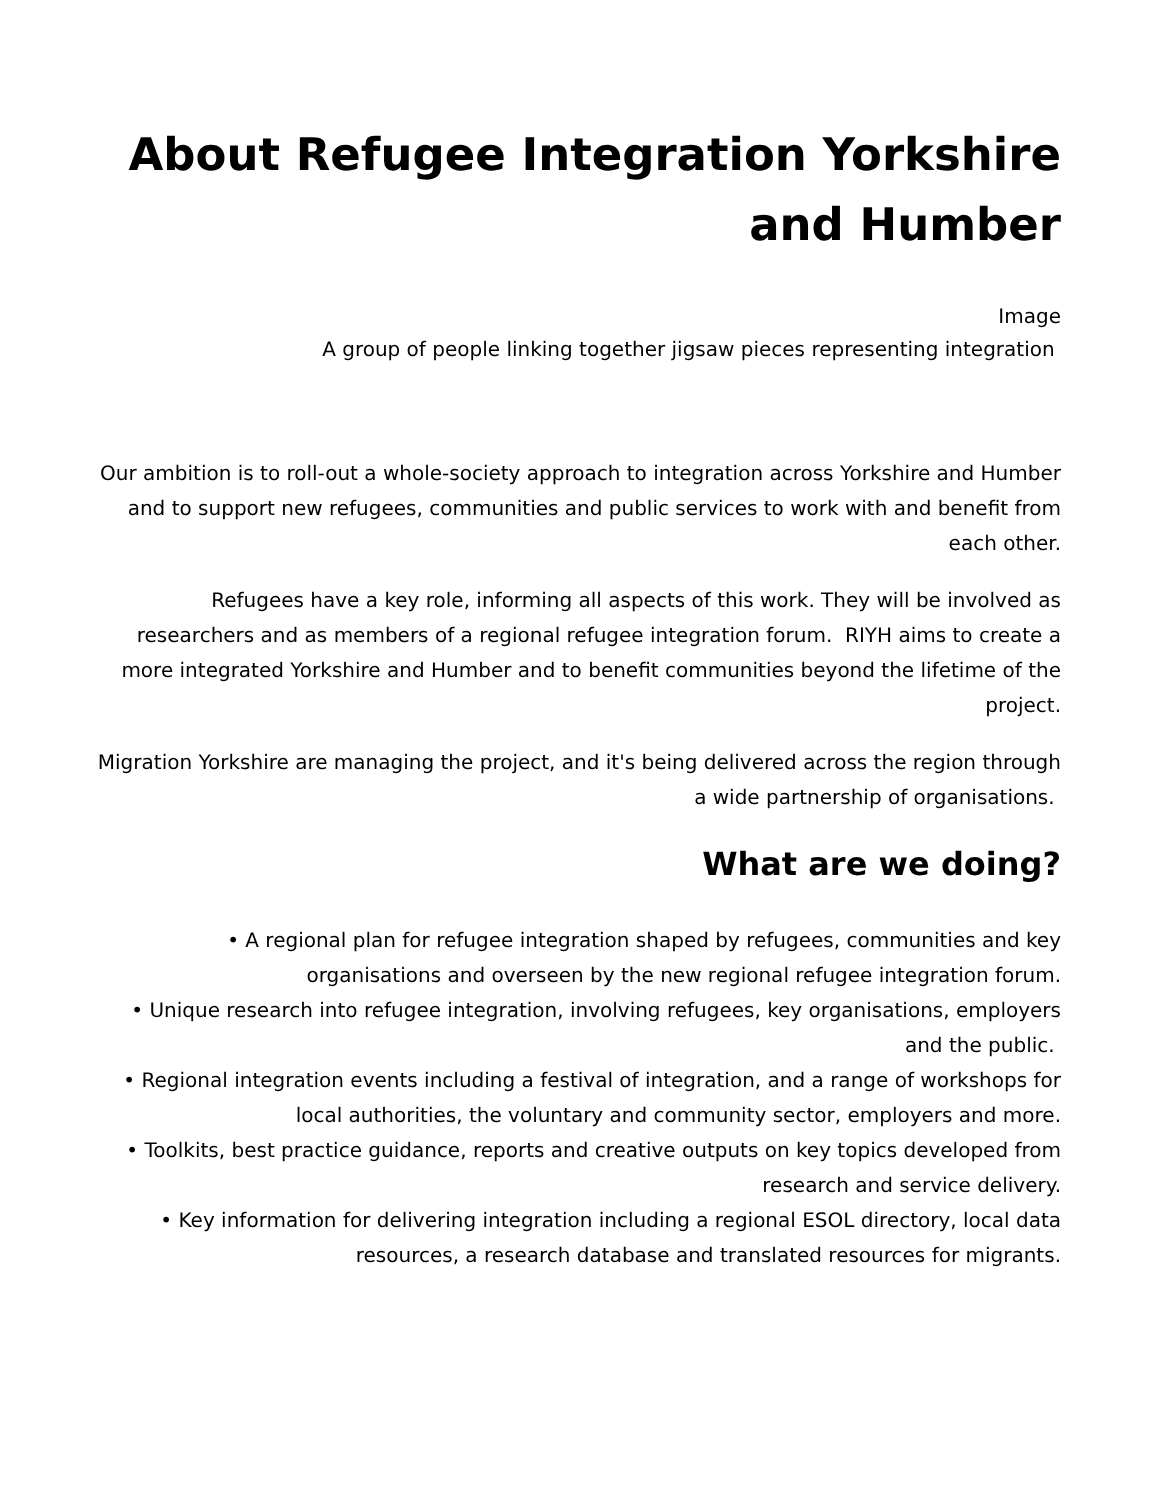About Refugee Integration Yorkshire and Humber
Image
A group of people linking together jigsaw pieces representing integration
Our ambition is to roll-out a whole-society approach to integration across Yorkshire and Humber and to support new refugees, communities and public services to work with and benefit from each other.
Refugees have a key role, informing all aspects of this work. They will be involved as researchers and as members of a regional refugee integration forum. RIYH aims to create a more integrated Yorkshire and Humber and to benefit communities beyond the lifetime of the project.
Migration Yorkshire are managing the project, and it's being delivered across the region through a wide partnership of organisations.
What are we doing?
• A regional plan for refugee integration shaped by refugees, communities and key organisations and overseen by the new regional refugee integration forum.
• Unique research into refugee integration, involving refugees, key organisations, employers and the public.
• Regional integration events including a festival of integration, and a range of workshops for local authorities, the voluntary and community sector, employers and more.
• Toolkits, best practice guidance, reports and creative outputs on key topics developed from research and service delivery.
• Key information for delivering integration including a regional ESOL directory, local data resources, a research database and translated resources for migrants.